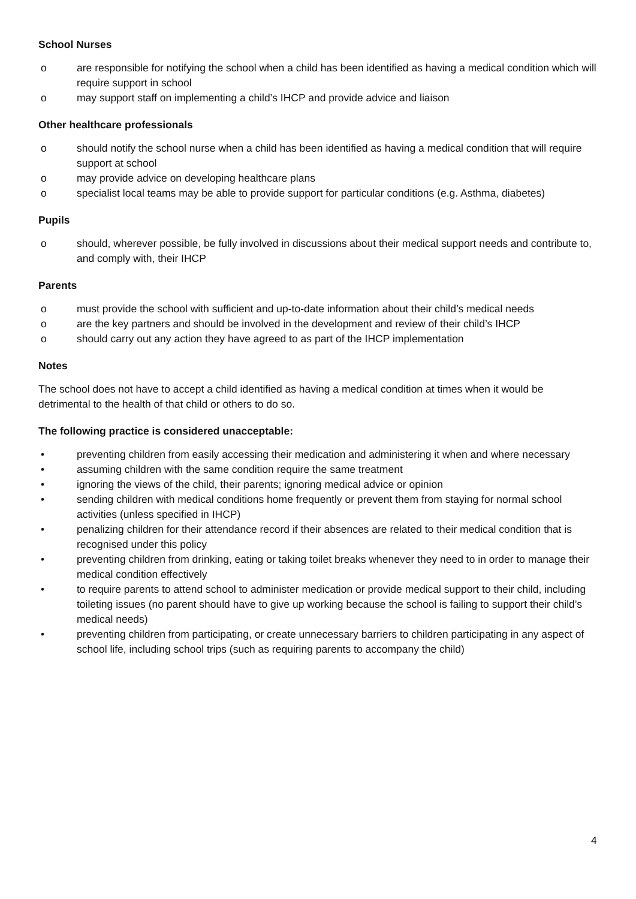School Nurses
o are responsible for notifying the school when a child has been identified as having a medical condition which will require support in school
o may support staff on implementing a child’s IHCP and provide advice and liaison
Other healthcare professionals
o should notify the school nurse when a child has been identified as having a medical condition that will require support at school
o may provide advice on developing healthcare plans
o specialist local teams may be able to provide support for particular conditions (e.g. Asthma, diabetes)
Pupils
o should, wherever possible, be fully involved in discussions about their medical support needs and contribute to, and comply with, their IHCP
Parents
o must provide the school with sufficient and up-to-date information about their child’s medical needs
o are the key partners and should be involved in the development and review of their child’s IHCP
o should carry out any action they have agreed to as part of the IHCP implementation
Notes
The school does not have to accept a child identified as having a medical condition at times when it would be detrimental to the health of that child or others to do so.
The following practice is considered unacceptable:
• preventing children from easily accessing their medication and administering it when and where necessary
• assuming children with the same condition require the same treatment
• ignoring the views of the child, their parents; ignoring medical advice or opinion
• sending children with medical conditions home frequently or prevent them from staying for normal school activities (unless specified in IHCP)
• penalizing children for their attendance record if their absences are related to their medical condition that is recognised under this policy
• preventing children from drinking, eating or taking toilet breaks whenever they need to in order to manage their medical condition effectively
• to require parents to attend school to administer medication or provide medical support to their child, including toileting issues (no parent should have to give up working because the school is failing to support their child’s medical needs)
• preventing children from participating, or create unnecessary barriers to children participating in any aspect of school life, including school trips (such as requiring parents to accompany the child)
4